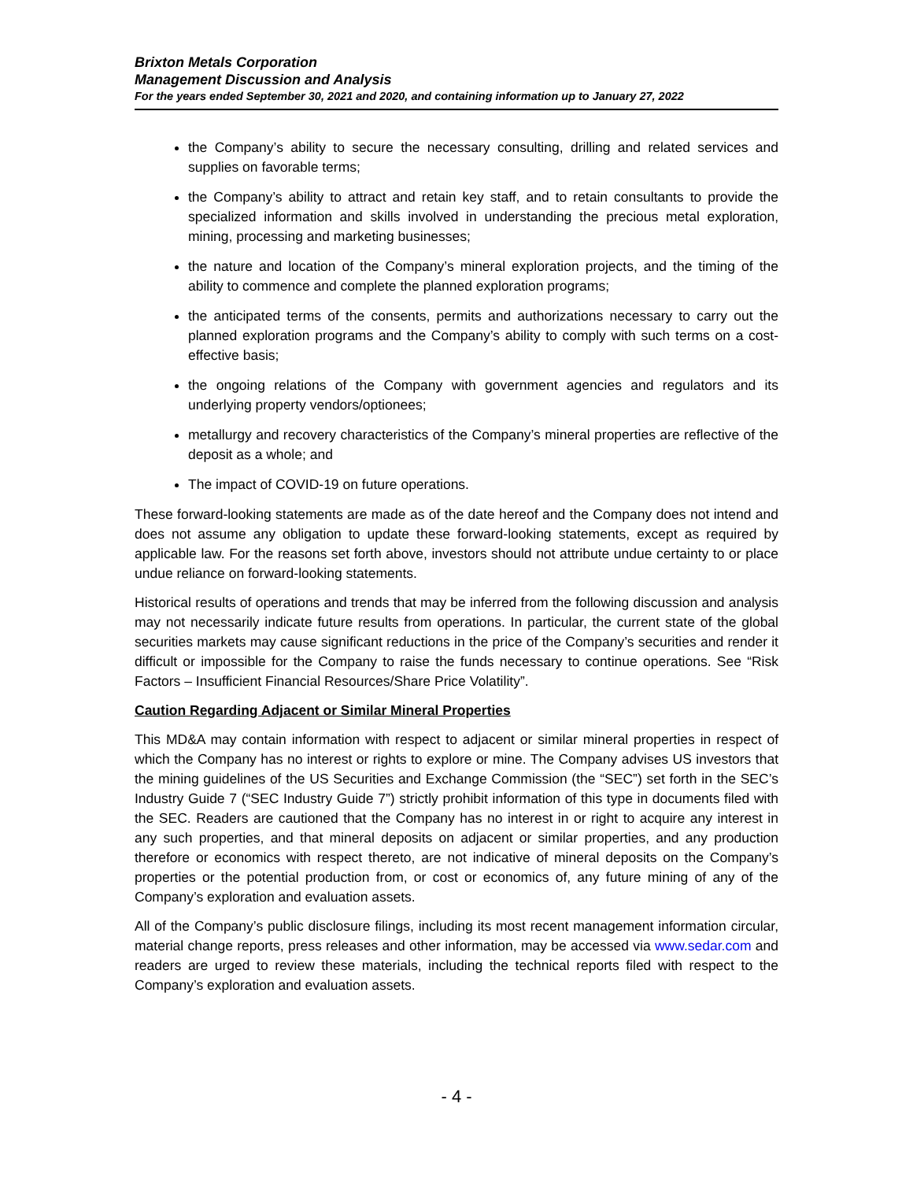Brixton Metals Corporation
Management Discussion and Analysis
For the years ended September 30, 2021 and 2020, and containing information up to January 27, 2022
the Company’s ability to secure the necessary consulting, drilling and related services and supplies on favorable terms;
the Company’s ability to attract and retain key staff, and to retain consultants to provide the specialized information and skills involved in understanding the precious metal exploration, mining, processing and marketing businesses;
the nature and location of the Company’s mineral exploration projects, and the timing of the ability to commence and complete the planned exploration programs;
the anticipated terms of the consents, permits and authorizations necessary to carry out the planned exploration programs and the Company’s ability to comply with such terms on a cost-effective basis;
the ongoing relations of the Company with government agencies and regulators and its underlying property vendors/optionees;
metallurgy and recovery characteristics of the Company’s mineral properties are reflective of the deposit as a whole; and
The impact of COVID-19 on future operations.
These forward-looking statements are made as of the date hereof and the Company does not intend and does not assume any obligation to update these forward-looking statements, except as required by applicable law. For the reasons set forth above, investors should not attribute undue certainty to or place undue reliance on forward-looking statements.
Historical results of operations and trends that may be inferred from the following discussion and analysis may not necessarily indicate future results from operations. In particular, the current state of the global securities markets may cause significant reductions in the price of the Company’s securities and render it difficult or impossible for the Company to raise the funds necessary to continue operations. See “Risk Factors – Insufficient Financial Resources/Share Price Volatility”.
Caution Regarding Adjacent or Similar Mineral Properties
This MD&A may contain information with respect to adjacent or similar mineral properties in respect of which the Company has no interest or rights to explore or mine. The Company advises US investors that the mining guidelines of the US Securities and Exchange Commission (the “SEC”) set forth in the SEC’s Industry Guide 7 (“SEC Industry Guide 7”) strictly prohibit information of this type in documents filed with the SEC. Readers are cautioned that the Company has no interest in or right to acquire any interest in any such properties, and that mineral deposits on adjacent or similar properties, and any production therefore or economics with respect thereto, are not indicative of mineral deposits on the Company’s properties or the potential production from, or cost or economics of, any future mining of any of the Company’s exploration and evaluation assets.
All of the Company’s public disclosure filings, including its most recent management information circular, material change reports, press releases and other information, may be accessed via www.sedar.com and readers are urged to review these materials, including the technical reports filed with respect to the Company’s exploration and evaluation assets.
- 4 -